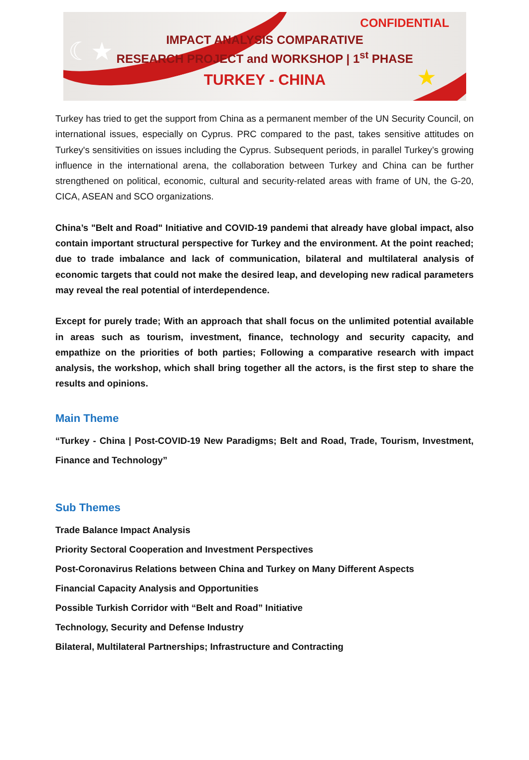☾★
★
CONFIDENTIAL
IMPACT ANALYSIS COMPARATIVE
RESEARCH PROJECT and WORKSHOP | 1<sup>st</sup> PHASE
TURKEY - CHINA
Turkey has tried to get the support from China as a permanent member of the UN Security Council, on international issues, especially on Cyprus. PRC compared to the past, takes sensitive attitudes on Turkey's sensitivities on issues including the Cyprus. Subsequent periods, in parallel Turkey’s growing influence in the international arena, the collaboration between Turkey and China can be further strengthened on political, economic, cultural and security-related areas with frame of UN, the G-20, CICA, ASEAN and SCO organizations.
China’s "Belt and Road" Initiative and COVID-19 pandemi that already have global impact, also contain important structural perspective for Turkey and the environment. At the point reached; due to trade imbalance and lack of communication, bilateral and multilateral analysis of economic targets that could not make the desired leap, and developing new radical parameters may reveal the real potential of interdependence.
Except for purely trade; With an approach that shall focus on the unlimited potential available in areas such as tourism, investment, finance, technology and security capacity, and empathize on the priorities of both parties; Following a comparative research with impact analysis, the workshop, which shall bring together all the actors, is the first step to share the results and opinions.
Main Theme
“Turkey - China | Post-COVID-19 New Paradigms; Belt and Road, Trade, Tourism, Investment, Finance and Technology”
Sub Themes
Trade Balance Impact Analysis
Priority Sectoral Cooperation and Investment Perspectives
Post-Coronavirus Relations between China and Turkey on Many Different Aspects
Financial Capacity Analysis and Opportunities
Possible Turkish Corridor with “Belt and Road” Initiative
Technology, Security and Defense Industry
Bilateral, Multilateral Partnerships; Infrastructure and Contracting